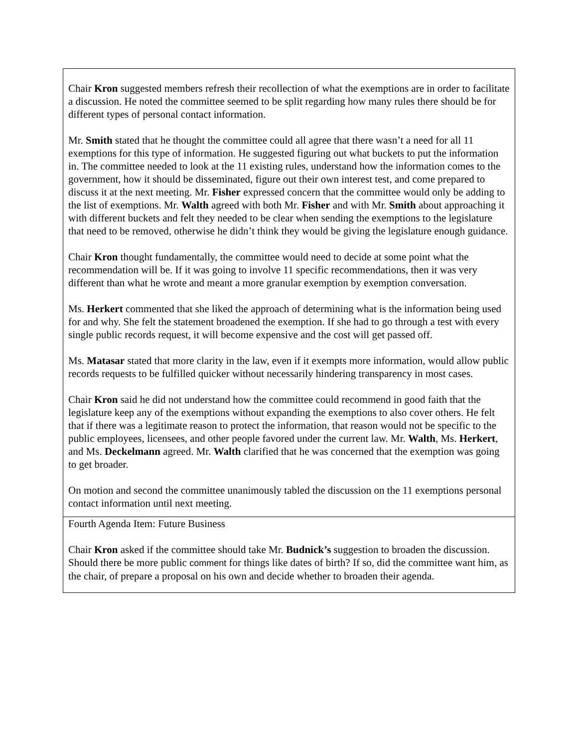| Chair Kron suggested members refresh their recollection of what the exemptions are in order to facilitate a discussion. He noted the committee seemed to be split regarding how many rules there should be for different types of personal contact information. Mr. Smith stated that he thought the committee could all agree that there wasn’t a need for all 11 exemptions for this type of information. He suggested figuring out what buckets to put the information in. The committee needed to look at the 11 existing rules, understand how the information comes to the government, how it should be disseminated, figure out their own interest test, and come prepared to discuss it at the next meeting. Mr. Fisher expressed concern that the committee would only be adding to the list of exemptions. Mr. Walth agreed with both Mr. Fisher and with Mr. Smith about approaching it with different buckets and felt they needed to be clear when sending the exemptions to the legislature that need to be removed, otherwise he didn’t think they would be giving the legislature enough guidance. Chair Kron thought fundamentally, the committee would need to decide at some point what the recommendation will be. If it was going to involve 11 specific recommendations, then it was very different than what he wrote and meant a more granular exemption by exemption conversation. Ms. Herkert commented that she liked the approach of determining what is the information being used for and why. She felt the statement broadened the exemption. If she had to go through a test with every single public records request, it will become expensive and the cost will get passed off. Ms. Matasar stated that more clarity in the law, even if it exempts more information, would allow public records requests to be fulfilled quicker without necessarily hindering transparency in most cases. Chair Kron said he did not understand how the committee could recommend in good faith that the legislature keep any of the exemptions without expanding the exemptions to also cover others. He felt that if there was a legitimate reason to protect the information, that reason would not be specific to the public employees, licensees, and other people favored under the current law. Mr. Walth , Ms. Herkert , and Ms. Deckelmann agreed. Mr. Walth clarified that he was concerned that the exemption was going to get broader. On motion and second the committee unanimously tabled the discussion on the 11 exemptions personal contact information until next meeting. |
| Fourth Agenda Item: Future Business Chair Kron asked if the committee should take Mr. Budnick’s suggestion to broaden the discussion. Should there be more public comment for things like dates of birth? If so, did the committee want him, as the chair, of prepare a proposal on his own and decide whether to broaden their agenda. |